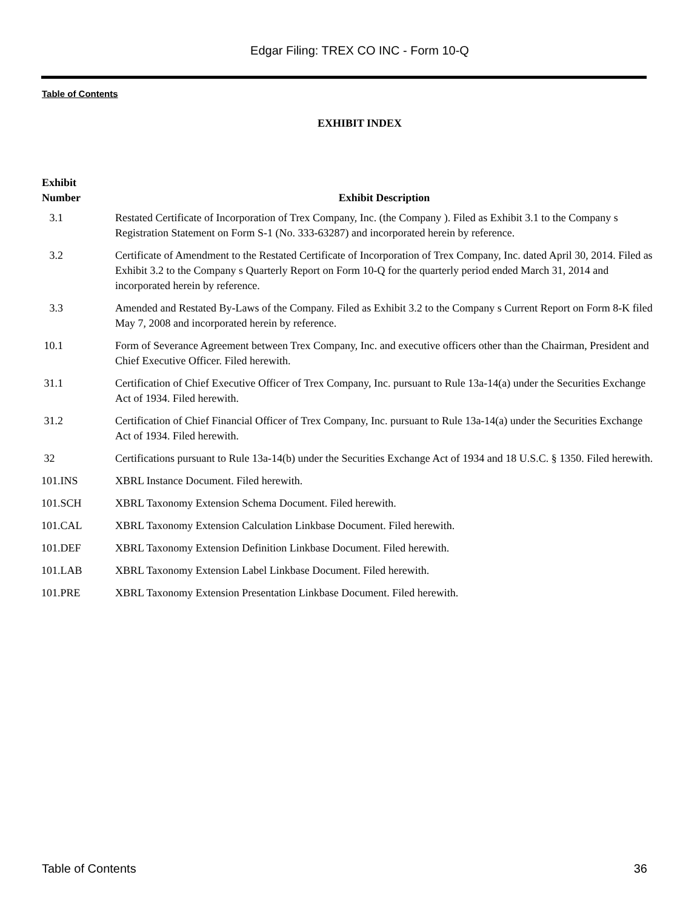Edgar Filing: TREX CO INC - Form 10-Q
Table of Contents
EXHIBIT INDEX
| Exhibit Number | Exhibit Description |
| --- | --- |
| 3.1 | Restated Certificate of Incorporation of Trex Company, Inc. (the Company ). Filed as Exhibit 3.1 to the Company s Registration Statement on Form S-1 (No. 333-63287) and incorporated herein by reference. |
| 3.2 | Certificate of Amendment to the Restated Certificate of Incorporation of Trex Company, Inc. dated April 30, 2014. Filed as Exhibit 3.2 to the Company s Quarterly Report on Form 10-Q for the quarterly period ended March 31, 2014 and incorporated herein by reference. |
| 3.3 | Amended and Restated By-Laws of the Company. Filed as Exhibit 3.2 to the Company s Current Report on Form 8-K filed May 7, 2008 and incorporated herein by reference. |
| 10.1 | Form of Severance Agreement between Trex Company, Inc. and executive officers other than the Chairman, President and Chief Executive Officer. Filed herewith. |
| 31.1 | Certification of Chief Executive Officer of Trex Company, Inc. pursuant to Rule 13a-14(a) under the Securities Exchange Act of 1934. Filed herewith. |
| 31.2 | Certification of Chief Financial Officer of Trex Company, Inc. pursuant to Rule 13a-14(a) under the Securities Exchange Act of 1934. Filed herewith. |
| 32 | Certifications pursuant to Rule 13a-14(b) under the Securities Exchange Act of 1934 and 18 U.S.C. § 1350. Filed herewith. |
| 101.INS | XBRL Instance Document. Filed herewith. |
| 101.SCH | XBRL Taxonomy Extension Schema Document. Filed herewith. |
| 101.CAL | XBRL Taxonomy Extension Calculation Linkbase Document. Filed herewith. |
| 101.DEF | XBRL Taxonomy Extension Definition Linkbase Document. Filed herewith. |
| 101.LAB | XBRL Taxonomy Extension Label Linkbase Document. Filed herewith. |
| 101.PRE | XBRL Taxonomy Extension Presentation Linkbase Document. Filed herewith. |
Table of Contents 36